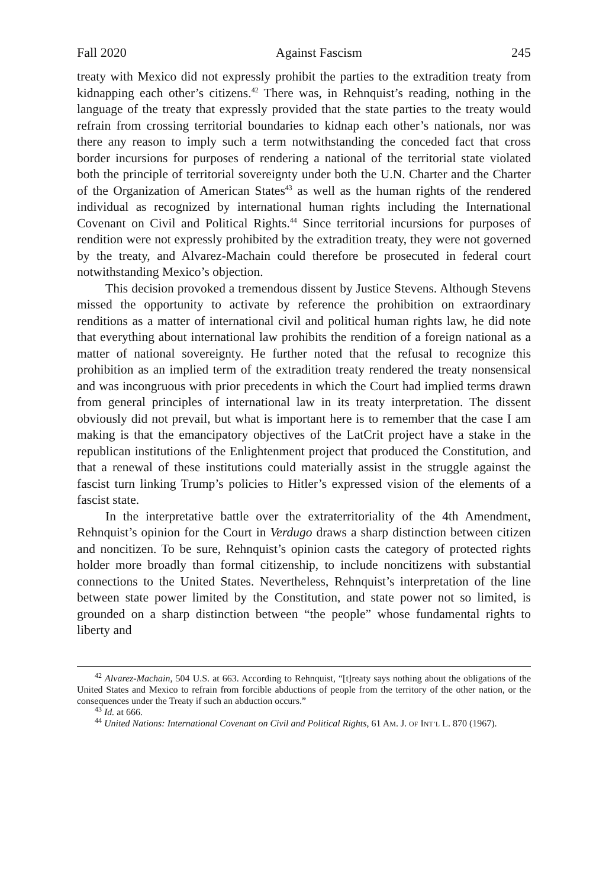Fall 2020 Against Fascism 245
treaty with Mexico did not expressly prohibit the parties to the extradition treaty from kidnapping each other’s citizens.<sup>42</sup> There was, in Rehnquist’s reading, nothing in the language of the treaty that expressly provided that the state parties to the treaty would refrain from crossing territorial boundaries to kidnap each other’s nationals, nor was there any reason to imply such a term notwithstanding the conceded fact that cross border incursions for purposes of rendering a national of the territorial state violated both the principle of territorial sovereignty under both the U.N. Charter and the Charter of the Organization of American States<sup>43</sup> as well as the human rights of the rendered individual as recognized by international human rights including the International Covenant on Civil and Political Rights.<sup>44</sup> Since territorial incursions for purposes of rendition were not expressly prohibited by the extradition treaty, they were not governed by the treaty, and Alvarez-Machain could therefore be prosecuted in federal court notwithstanding Mexico’s objection.
This decision provoked a tremendous dissent by Justice Stevens. Although Stevens missed the opportunity to activate by reference the prohibition on extraordinary renditions as a matter of international civil and political human rights law, he did note that everything about international law prohibits the rendition of a foreign national as a matter of national sovereignty. He further noted that the refusal to recognize this prohibition as an implied term of the extradition treaty rendered the treaty nonsensical and was incongruous with prior precedents in which the Court had implied terms drawn from general principles of international law in its treaty interpretation. The dissent obviously did not prevail, but what is important here is to remember that the case I am making is that the emancipatory objectives of the LatCrit project have a stake in the republican institutions of the Enlightenment project that produced the Constitution, and that a renewal of these institutions could materially assist in the struggle against the fascist turn linking Trump’s policies to Hitler’s expressed vision of the elements of a fascist state.
In the interpretative battle over the extraterritoriality of the 4th Amendment, Rehnquist’s opinion for the Court in Verdugo draws a sharp distinction between citizen and noncitizen. To be sure, Rehnquist’s opinion casts the category of protected rights holder more broadly than formal citizenship, to include noncitizens with substantial connections to the United States. Nevertheless, Rehnquist’s interpretation of the line between state power limited by the Constitution, and state power not so limited, is grounded on a sharp distinction between “the people” whose fundamental rights to liberty and
<sup>42</sup> Alvarez-Machain, 504 U.S. at 663. According to Rehnquist, “[t]reaty says nothing about the obligations of the United States and Mexico to refrain from forcible abductions of people from the territory of the other nation, or the consequences under the Treaty if such an abduction occurs.”
<sup>43</sup> Id. at 666.
<sup>44</sup> United Nations: International Covenant on Civil and Political Rights, 61 AM. J. OF INT’L L. 870 (1967).